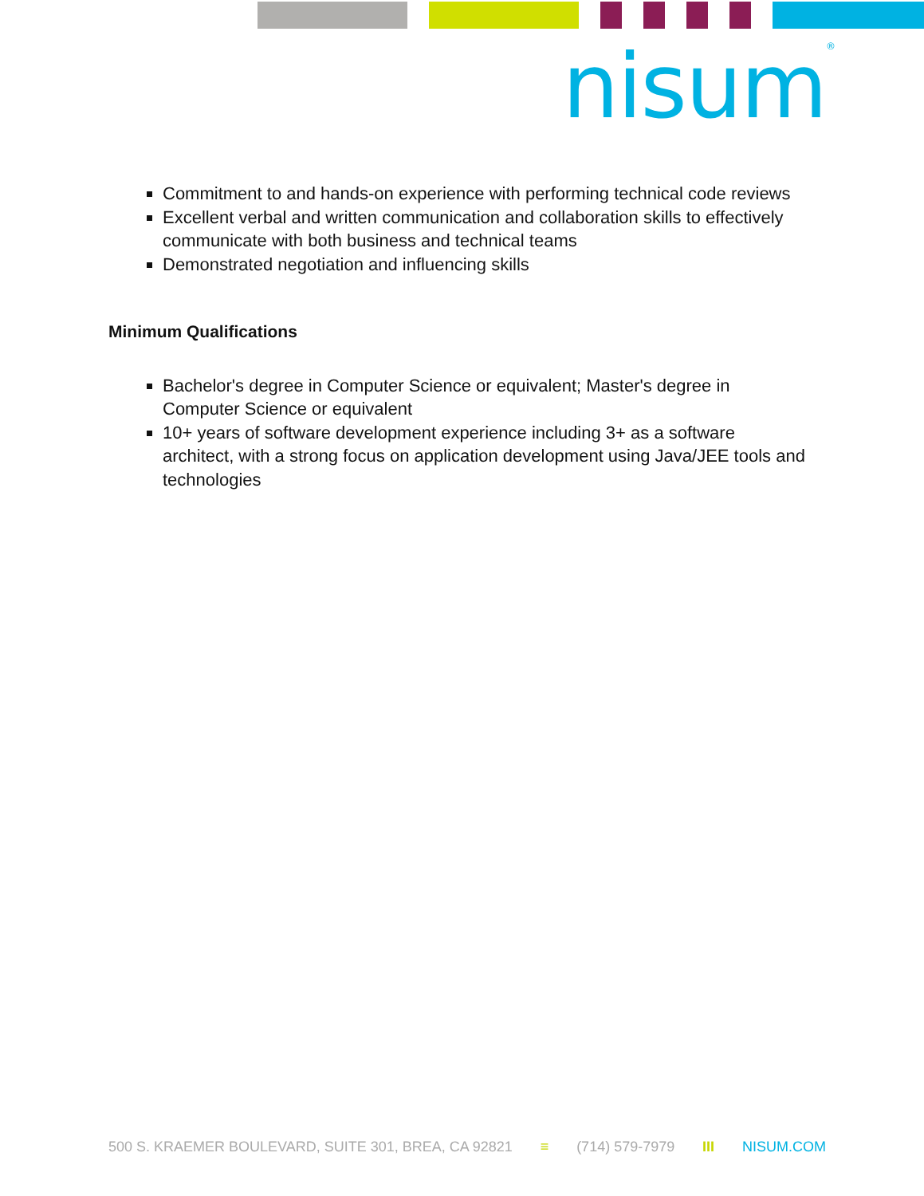nisum<sup>®</sup>
Commitment to and hands-on experience with performing technical code reviews
Excellent verbal and written communication and collaboration skills to effectively communicate with both business and technical teams
Demonstrated negotiation and influencing skills
Minimum Qualifications
Bachelor's degree in Computer Science or equivalent; Master's degree in Computer Science or equivalent
10+ years of software development experience including 3+ as a software architect, with a strong focus on application development using Java/JEE tools and technologies
500 S. KRAEMER BOULEVARD, SUITE 301, BREA, CA 92821 ≡ (714) 579-7979 III NISUM.COM